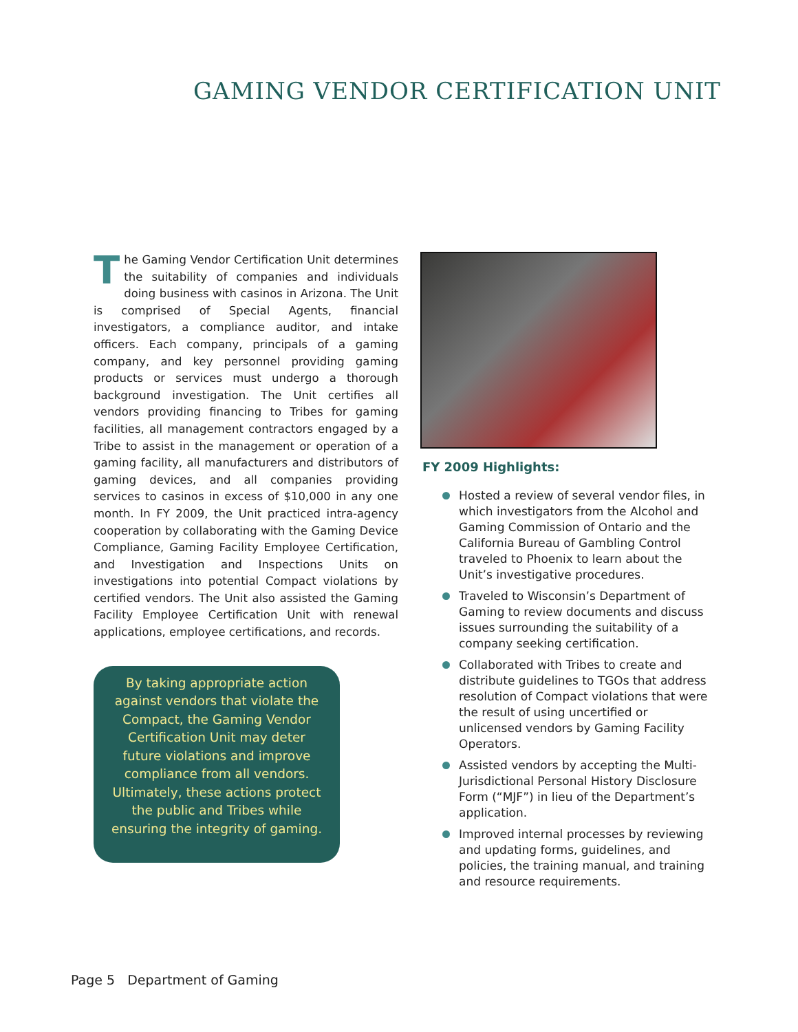GAMING VENDOR CERTIFICATION UNIT
The Gaming Vendor Certification Unit determines the suitability of companies and individuals doing business with casinos in Arizona. The Unit is comprised of Special Agents, financial investigators, a compliance auditor, and intake officers. Each company, principals of a gaming company, and key personnel providing gaming products or services must undergo a thorough background investigation. The Unit certifies all vendors providing financing to Tribes for gaming facilities, all management contractors engaged by a Tribe to assist in the management or operation of a gaming facility, all manufacturers and distributors of gaming devices, and all companies providing services to casinos in excess of $10,000 in any one month. In FY 2009, the Unit practiced intra-agency cooperation by collaborating with the Gaming Device Compliance, Gaming Facility Employee Certification, and Investigation and Inspections Units on investigations into potential Compact violations by certified vendors. The Unit also assisted the Gaming Facility Employee Certification Unit with renewal applications, employee certifications, and records.
By taking appropriate action
against vendors that violate the
Compact, the Gaming Vendor
Certification Unit may deter
future violations and improve
compliance from all vendors.
Ultimately, these actions protect
the public and Tribes while
ensuring the integrity of gaming.
FY 2009 Highlights:
Hosted a review of several vendor files, in which investigators from the Alcohol and Gaming Commission of Ontario and the California Bureau of Gambling Control traveled to Phoenix to learn about the Unit’s investigative procedures.
Traveled to Wisconsin’s Department of Gaming to review documents and discuss issues surrounding the suitability of a company seeking certification.
Collaborated with Tribes to create and distribute guidelines to TGOs that address resolution of Compact violations that were the result of using uncertified or unlicensed vendors by Gaming Facility Operators.
Assisted vendors by accepting the Multi-Jurisdictional Personal History Disclosure Form (“MJF”) in lieu of the Department’s application.
Improved internal processes by reviewing and updating forms, guidelines, and policies, the training manual, and training and resource requirements.
Page 5 Department of Gaming